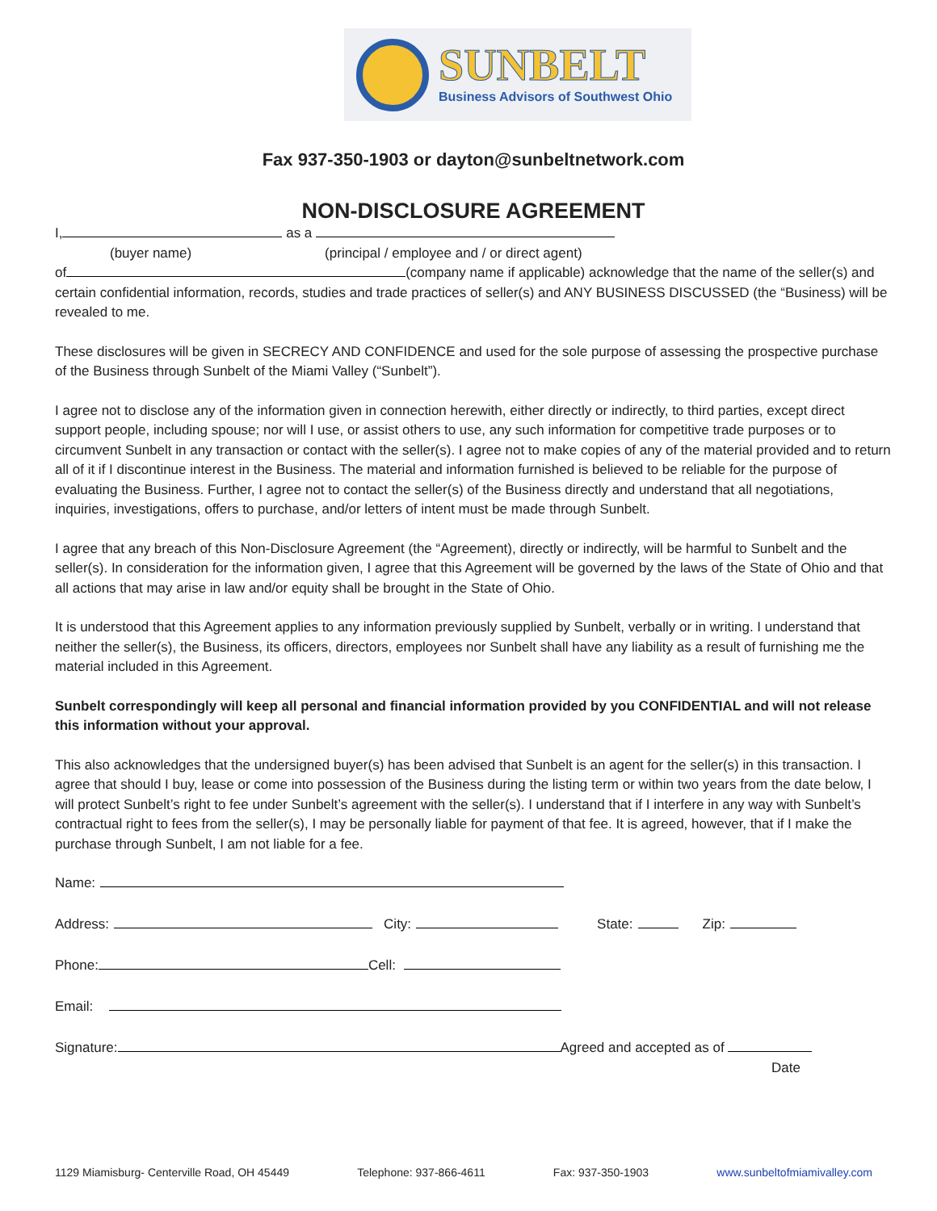SUNBELT
Business Advisors of Southwest Ohio
Fax 937-350-1903 or dayton@sunbeltnetwork.com
NON-DISCLOSURE AGREEMENT
I, as a
(buyer name) (principal / employee and / or direct agent)
of (company name if applicable) acknowledge that the name of the seller(s) and certain confidential information, records, studies and trade practices of seller(s) and ANY BUSINESS DISCUSSED (the “Business) will be revealed to me.
These disclosures will be given in SECRECY AND CONFIDENCE and used for the sole purpose of assessing the prospective purchase of the Business through Sunbelt of the Miami Valley (“Sunbelt”).
I agree not to disclose any of the information given in connection herewith, either directly or indirectly, to third parties, except direct support people, including spouse; nor will I use, or assist others to use, any such information for competitive trade purposes or to circumvent Sunbelt in any transaction or contact with the seller(s). I agree not to make copies of any of the material provided and to return all of it if I discontinue interest in the Business. The material and information furnished is believed to be reliable for the purpose of evaluating the Business. Further, I agree not to contact the seller(s) of the Business directly and understand that all negotiations, inquiries, investigations, offers to purchase, and/or letters of intent must be made through Sunbelt.
I agree that any breach of this Non-Disclosure Agreement (the “Agreement), directly or indirectly, will be harmful to Sunbelt and the seller(s). In consideration for the information given, I agree that this Agreement will be governed by the laws of the State of Ohio and that all actions that may arise in law and/or equity shall be brought in the State of Ohio.
It is understood that this Agreement applies to any information previously supplied by Sunbelt, verbally or in writing. I understand that neither the seller(s), the Business, its officers, directors, employees nor Sunbelt shall have any liability as a result of furnishing me the material included in this Agreement.
Sunbelt correspondingly will keep all personal and financial information provided by you CONFIDENTIAL and will not release this information without your approval.
This also acknowledges that the undersigned buyer(s) has been advised that Sunbelt is an agent for the seller(s) in this transaction. I agree that should I buy, lease or come into possession of the Business during the listing term or within two years from the date below, I will protect Sunbelt’s right to fee under Sunbelt’s agreement with the seller(s). I understand that if I interfere in any way with Sunbelt’s contractual right to fees from the seller(s), I may be personally liable for payment of that fee. It is agreed, however, that if I make the purchase through Sunbelt, I am not liable for a fee.
Name:
Address: City: State: Zip:
Phone: Cell:
Email:
Signature: Agreed and accepted as of
Date
1129 Miamisburg- Centerville Road, OH 45449 Telephone: 937-866-4611 Fax: 937-350-1903 www.sunbeltofmiamivalley.com